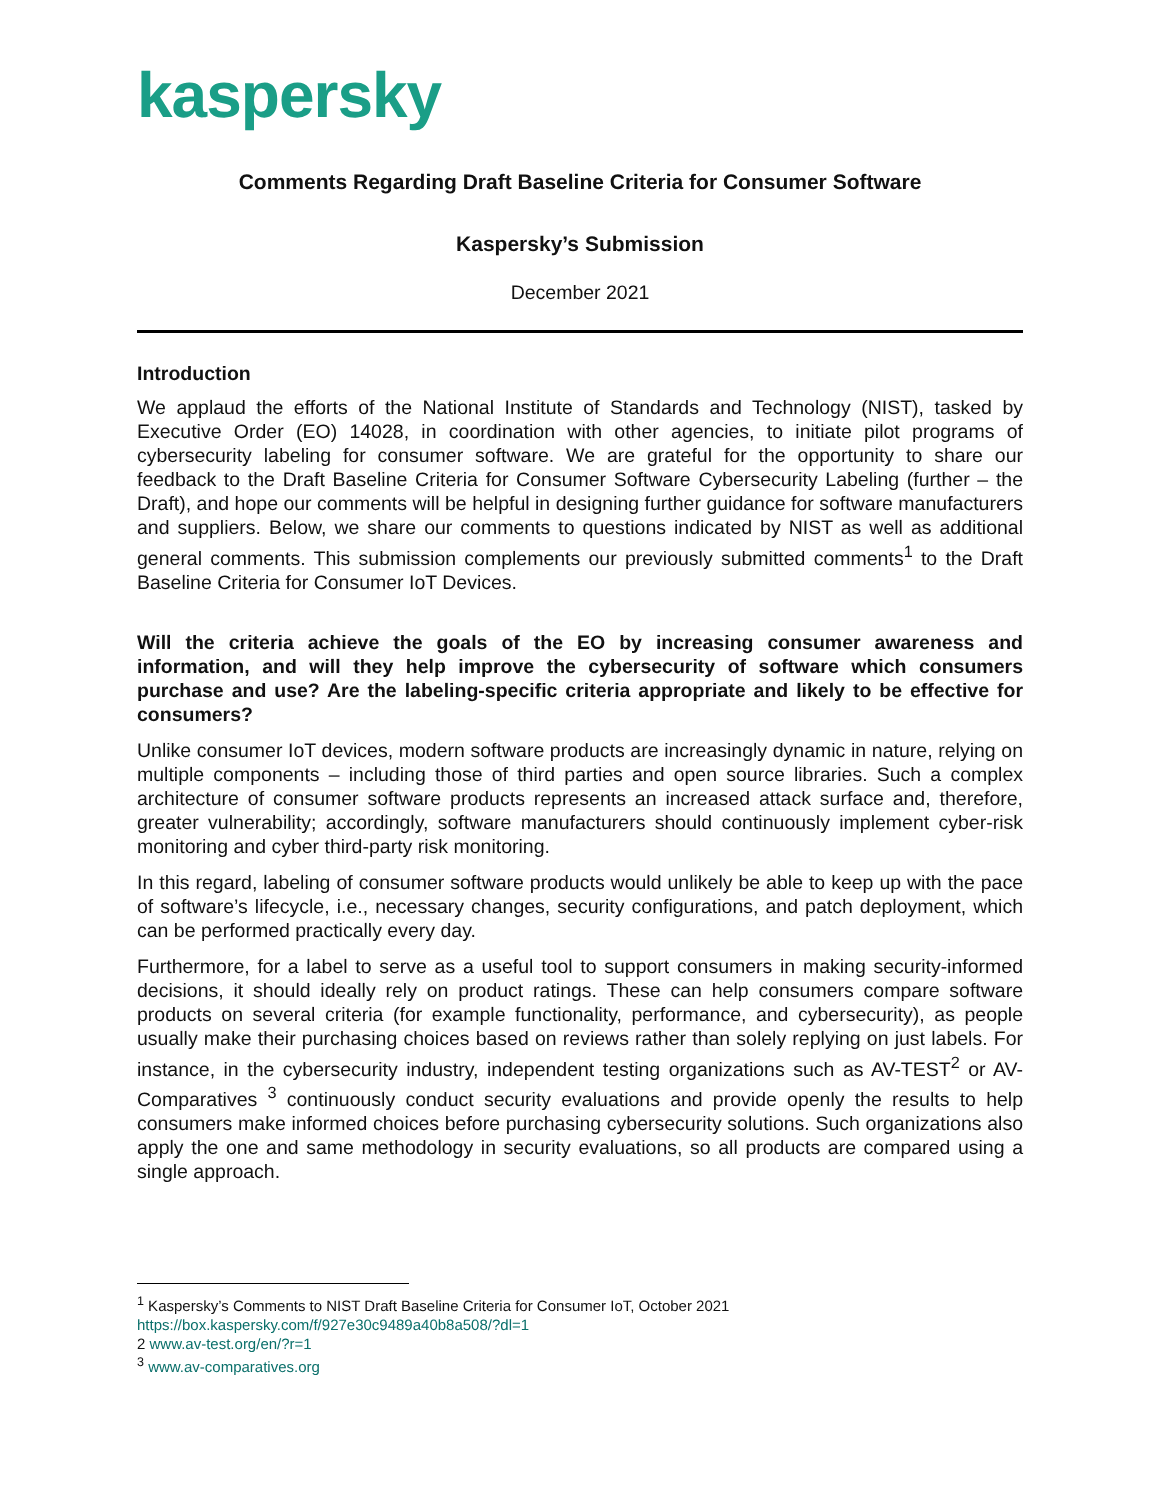kaspersky
Comments Regarding Draft Baseline Criteria for Consumer Software
Kaspersky’s Submission
December 2021
Introduction
We applaud the efforts of the National Institute of Standards and Technology (NIST), tasked by Executive Order (EO) 14028, in coordination with other agencies, to initiate pilot programs of cybersecurity labeling for consumer software. We are grateful for the opportunity to share our feedback to the Draft Baseline Criteria for Consumer Software Cybersecurity Labeling (further – the Draft), and hope our comments will be helpful in designing further guidance for software manufacturers and suppliers. Below, we share our comments to questions indicated by NIST as well as additional general comments. This submission complements our previously submitted comments<sup>1</sup> to the Draft Baseline Criteria for Consumer IoT Devices.
Will the criteria achieve the goals of the EO by increasing consumer awareness and information, and will they help improve the cybersecurity of software which consumers purchase and use? Are the labeling-specific criteria appropriate and likely to be effective for consumers?
Unlike consumer IoT devices, modern software products are increasingly dynamic in nature, relying on multiple components – including those of third parties and open source libraries. Such a complex architecture of consumer software products represents an increased attack surface and, therefore, greater vulnerability; accordingly, software manufacturers should continuously implement cyber-risk monitoring and cyber third-party risk monitoring.
In this regard, labeling of consumer software products would unlikely be able to keep up with the pace of software’s lifecycle, i.e., necessary changes, security configurations, and patch deployment, which can be performed practically every day.
Furthermore, for a label to serve as a useful tool to support consumers in making security-informed decisions, it should ideally rely on product ratings. These can help consumers compare software products on several criteria (for example functionality, performance, and cybersecurity), as people usually make their purchasing choices based on reviews rather than solely replying on just labels. For instance, in the cybersecurity industry, independent testing organizations such as AV-TEST<sup>2</sup> or AV-Comparatives <sup>3</sup> continuously conduct security evaluations and provide openly the results to help consumers make informed choices before purchasing cybersecurity solutions. Such organizations also apply the one and same methodology in security evaluations, so all products are compared using a single approach.
<sup>1</sup> Kaspersky’s Comments to NIST Draft Baseline Criteria for Consumer IoT, October 2021
https://box.kaspersky.com/f/927e30c9489a40b8a508/?dl=1
2 www.av-test.org/en/?r=1
<sup>3</sup> www.av-comparatives.org